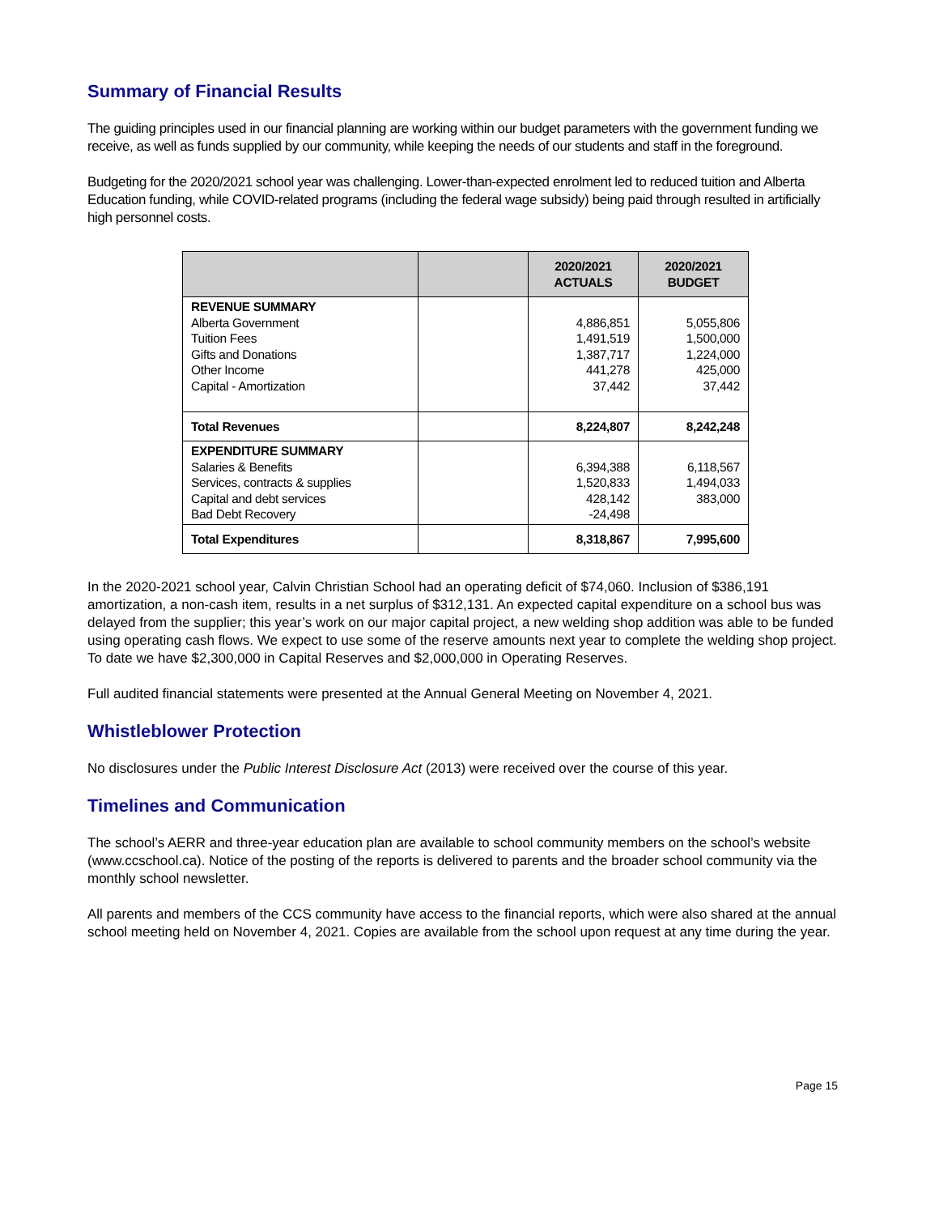Summary of Financial Results
The guiding principles used in our financial planning are working within our budget parameters with the government funding we receive, as well as funds supplied by our community, while keeping the needs of our students and staff in the foreground.
Budgeting for the 2020/2021 school year was challenging. Lower-than-expected enrolment led to reduced tuition and Alberta Education funding, while COVID-related programs (including the federal wage subsidy) being paid through resulted in artificially high personnel costs.
| | | 2020/2021 ACTUALS | 2020/2021 BUDGET |
| --- | --- | --- | --- |
| REVENUE SUMMARY Alberta Government Tuition Fees Gifts and Donations Other Income Capital - Amortization | | 4,886,851 1,491,519 1,387,717 441,278 37,442 | 5,055,806 1,500,000 1,224,000 425,000 37,442 |
| Total Revenues | | 8,224,807 | 8,242,248 |
| EXPENDITURE SUMMARY Salaries & Benefits Services, contracts & supplies Capital and debt services Bad Debt Recovery | | 6,394,388 1,520,833 428,142 -24,498 | 6,118,567 1,494,033 383,000 |
| Total Expenditures | | 8,318,867 | 7,995,600 |
In the 2020-2021 school year, Calvin Christian School had an operating deficit of $74,060. Inclusion of $386,191 amortization, a non-cash item, results in a net surplus of $312,131. An expected capital expenditure on a school bus was delayed from the supplier; this year’s work on our major capital project, a new welding shop addition was able to be funded using operating cash flows. We expect to use some of the reserve amounts next year to complete the welding shop project. To date we have $2,300,000 in Capital Reserves and $2,000,000 in Operating Reserves.
Full audited financial statements were presented at the Annual General Meeting on November 4, 2021.
Whistleblower Protection
No disclosures under the Public Interest Disclosure Act (2013) were received over the course of this year.
Timelines and Communication
The school’s AERR and three-year education plan are available to school community members on the school’s website (www.ccschool.ca). Notice of the posting of the reports is delivered to parents and the broader school community via the monthly school newsletter.
All parents and members of the CCS community have access to the financial reports, which were also shared at the annual school meeting held on November 4, 2021. Copies are available from the school upon request at any time during the year.
Page 15